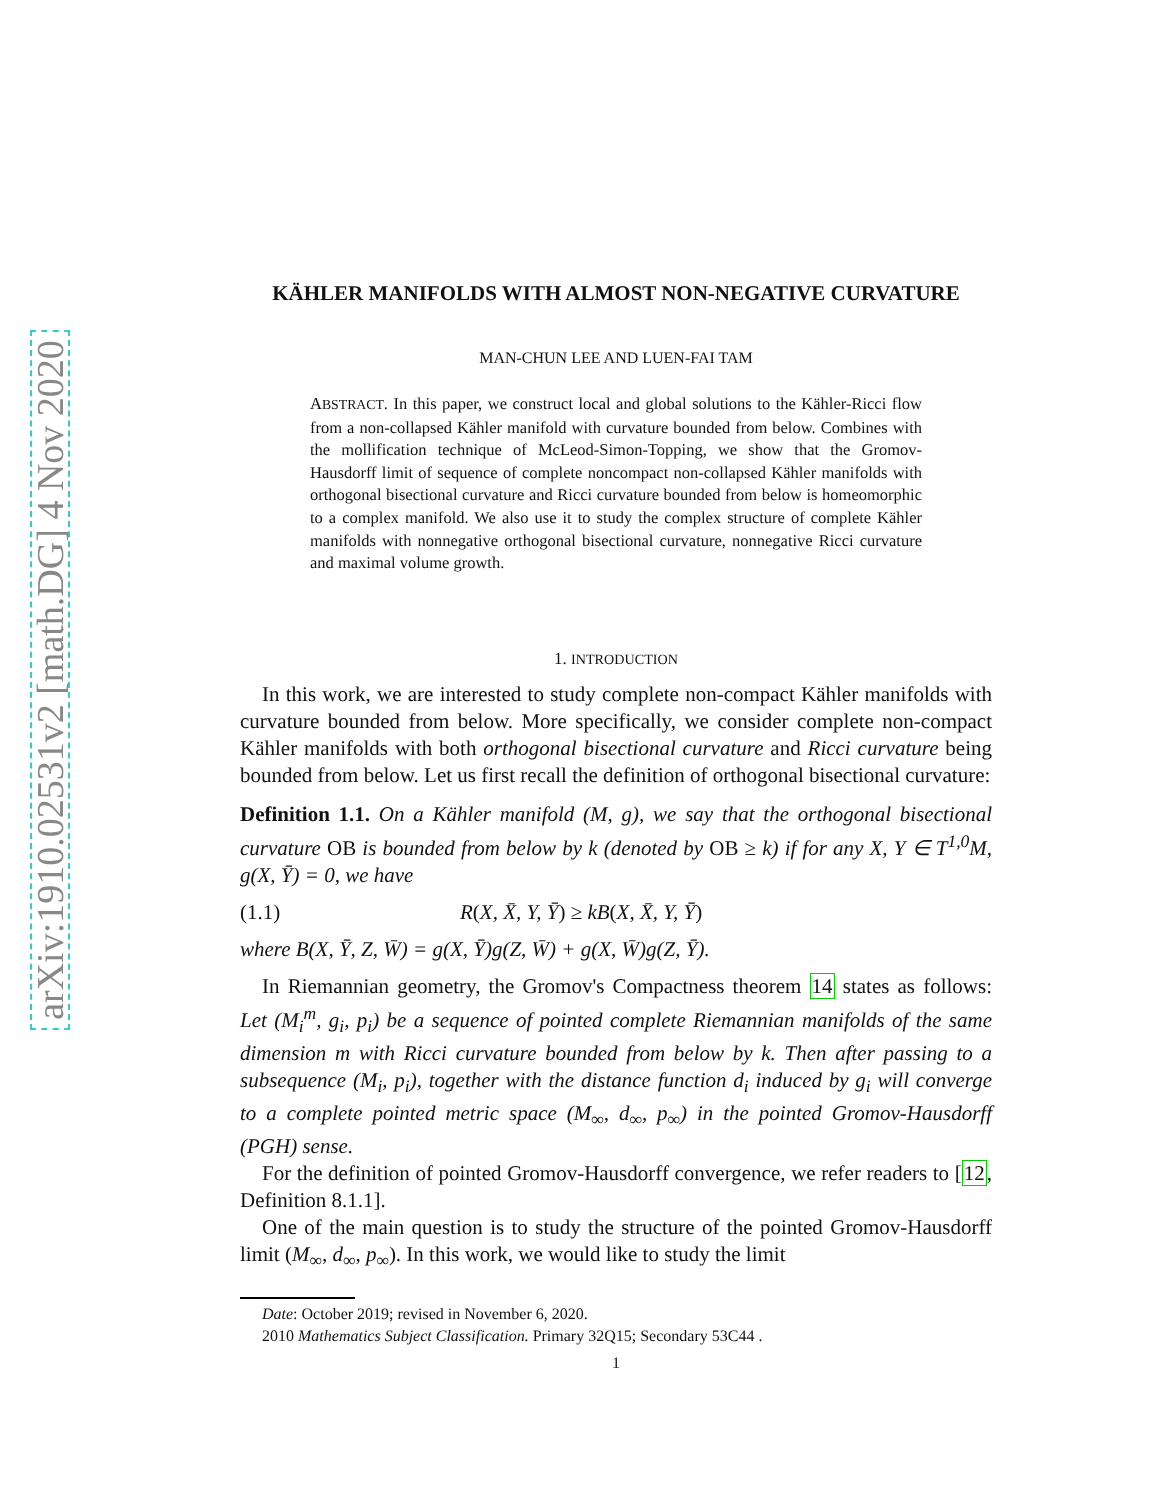arXiv:1910.02531v2 [math.DG] 4 Nov 2020
KÄHLER MANIFOLDS WITH ALMOST NON-NEGATIVE CURVATURE
MAN-CHUN LEE AND LUEN-FAI TAM
ABSTRACT. In this paper, we construct local and global solutions to the Kähler-Ricci flow from a non-collapsed Kähler manifold with curvature bounded from below. Combines with the mollification technique of McLeod-Simon-Topping, we show that the Gromov-Hausdorff limit of sequence of complete noncompact non-collapsed Kähler manifolds with orthogonal bisectional curvature and Ricci curvature bounded from below is homeomorphic to a complex manifold. We also use it to study the complex structure of complete Kähler manifolds with nonnegative orthogonal bisectional curvature, nonnegative Ricci curvature and maximal volume growth.
1. INTRODUCTION
In this work, we are interested to study complete non-compact Kähler manifolds with curvature bounded from below. More specifically, we consider complete non-compact Kähler manifolds with both orthogonal bisectional curvature and Ricci curvature being bounded from below. Let us first recall the definition of orthogonal bisectional curvature:
Definition 1.1. On a Kähler manifold (M, g), we say that the orthogonal bisectional curvature OB is bounded from below by k (denoted by OB ≥ k) if for any X, Y ∈ T<sup>1,0</sup>M, g(X, Ȳ) = 0, we have
(1.1) R(X, X̄, Y, Ȳ) ≥ kB(X, X̄, Y, Ȳ)
where B(X, Ȳ, Z, W̄) = g(X, Ȳ)g(Z, W̄) + g(X, W̄)g(Z, Ȳ).
In Riemannian geometry, the Gromov's Compactness theorem 14 states as follows: Let (M<sub>i</sub><sup>m</sup>, g<sub>i</sub>, p<sub>i</sub>) be a sequence of pointed complete Riemannian manifolds of the same dimension m with Ricci curvature bounded from below by k. Then after passing to a subsequence (M<sub>i</sub>, p<sub>i</sub>), together with the distance function d<sub>i</sub> induced by g<sub>i</sub> will converge to a complete pointed metric space (M<sub>∞</sub>, d<sub>∞</sub>, p<sub>∞</sub>) in the pointed Gromov-Hausdorff (PGH) sense.
For the definition of pointed Gromov-Hausdorff convergence, we refer readers to [12, Definition 8.1.1].
One of the main question is to study the structure of the pointed Gromov-Hausdorff limit (M<sub>∞</sub>, d<sub>∞</sub>, p<sub>∞</sub>). In this work, we would like to study the limit
Date: October 2019; revised in November 6, 2020.
2010 Mathematics Subject Classification. Primary 32Q15; Secondary 53C44 .
1